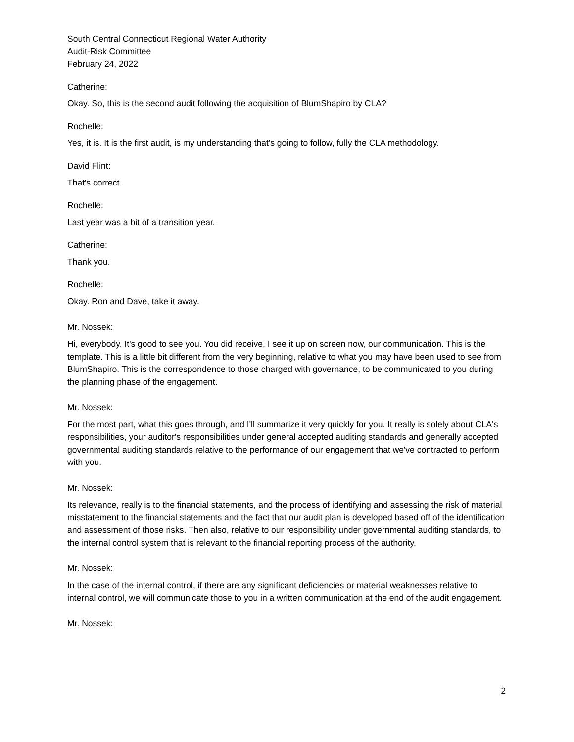South Central Connecticut Regional Water Authority
Audit-Risk Committee
February 24, 2022
Catherine:
Okay. So, this is the second audit following the acquisition of BlumShapiro by CLA?
Rochelle:
Yes, it is. It is the first audit, is my understanding that's going to follow, fully the CLA methodology.
David Flint:
That's correct.
Rochelle:
Last year was a bit of a transition year.
Catherine:
Thank you.
Rochelle:
Okay. Ron and Dave, take it away.
Mr. Nossek:
Hi, everybody. It's good to see you. You did receive, I see it up on screen now, our communication. This is the template. This is a little bit different from the very beginning, relative to what you may have been used to see from BlumShapiro. This is the correspondence to those charged with governance, to be communicated to you during the planning phase of the engagement.
Mr. Nossek:
For the most part, what this goes through, and I'll summarize it very quickly for you. It really is solely about CLA's responsibilities, your auditor's responsibilities under general accepted auditing standards and generally accepted governmental auditing standards relative to the performance of our engagement that we've contracted to perform with you.
Mr. Nossek:
Its relevance, really is to the financial statements, and the process of identifying and assessing the risk of material misstatement to the financial statements and the fact that our audit plan is developed based off of the identification and assessment of those risks. Then also, relative to our responsibility under governmental auditing standards, to the internal control system that is relevant to the financial reporting process of the authority.
Mr. Nossek:
In the case of the internal control, if there are any significant deficiencies or material weaknesses relative to internal control, we will communicate those to you in a written communication at the end of the audit engagement.
Mr. Nossek:
2